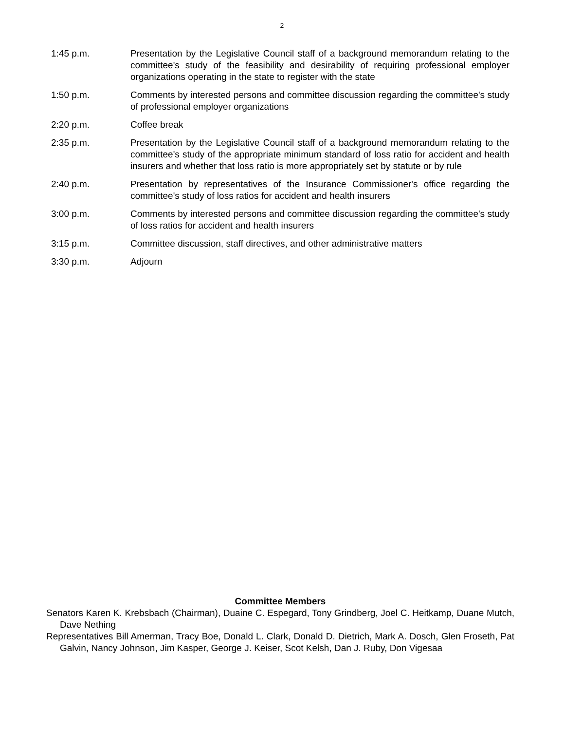2
1:45 p.m. Presentation by the Legislative Council staff of a background memorandum relating to the committee's study of the feasibility and desirability of requiring professional employer organizations operating in the state to register with the state
1:50 p.m. Comments by interested persons and committee discussion regarding the committee's study of professional employer organizations
2:20 p.m. Coffee break
2:35 p.m. Presentation by the Legislative Council staff of a background memorandum relating to the committee's study of the appropriate minimum standard of loss ratio for accident and health insurers and whether that loss ratio is more appropriately set by statute or by rule
2:40 p.m. Presentation by representatives of the Insurance Commissioner's office regarding the committee's study of loss ratios for accident and health insurers
3:00 p.m. Comments by interested persons and committee discussion regarding the committee's study of loss ratios for accident and health insurers
3:15 p.m. Committee discussion, staff directives, and other administrative matters
3:30 p.m. Adjourn
Committee Members
Senators Karen K. Krebsbach (Chairman), Duaine C. Espegard, Tony Grindberg, Joel C. Heitkamp, Duane Mutch, Dave Nething
Representatives Bill Amerman, Tracy Boe, Donald L. Clark, Donald D. Dietrich, Mark A. Dosch, Glen Froseth, Pat Galvin, Nancy Johnson, Jim Kasper, George J. Keiser, Scot Kelsh, Dan J. Ruby, Don Vigesaa